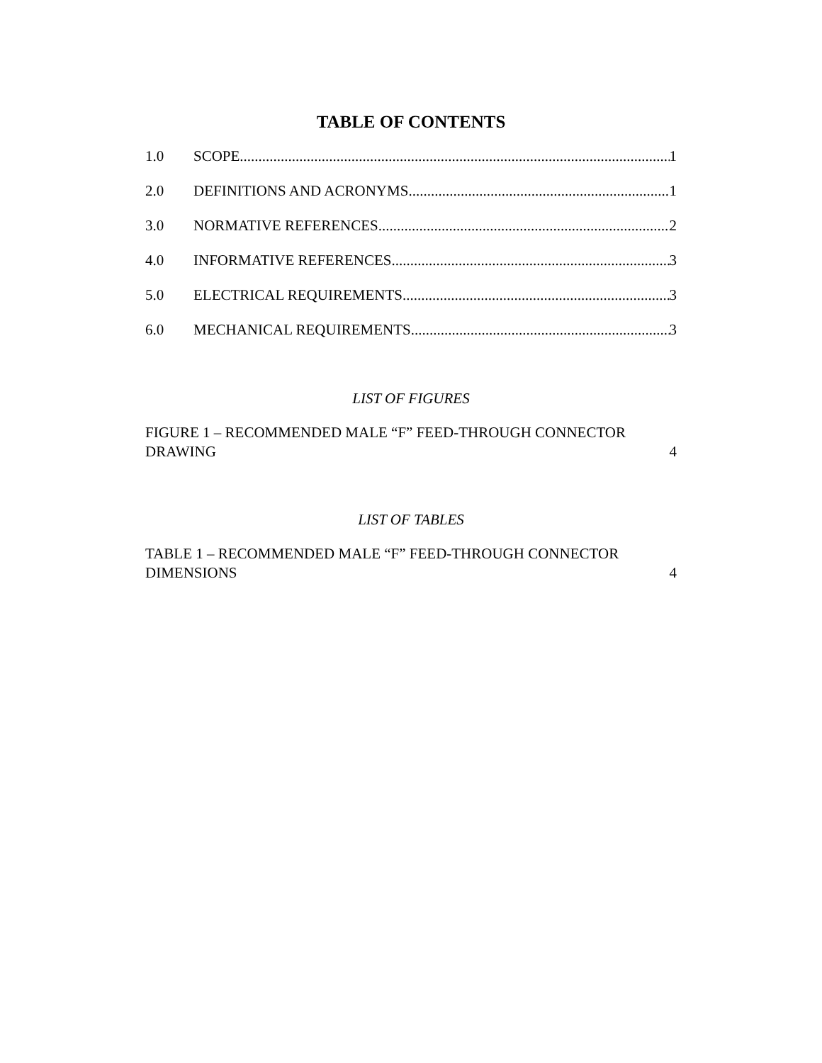TABLE OF CONTENTS
1.0 SCOPE 1
2.0 DEFINITIONS AND ACRONYMS 1
3.0 NORMATIVE REFERENCES 2
4.0 INFORMATIVE REFERENCES 3
5.0 ELECTRICAL REQUIREMENTS 3
6.0 MECHANICAL REQUIREMENTS 3
LIST OF FIGURES
FIGURE 1 – RECOMMENDED MALE “F” FEED-THROUGH CONNECTOR
DRAWING 4
LIST OF TABLES
TABLE 1 – RECOMMENDED MALE “F” FEED-THROUGH CONNECTOR
DIMENSIONS 4